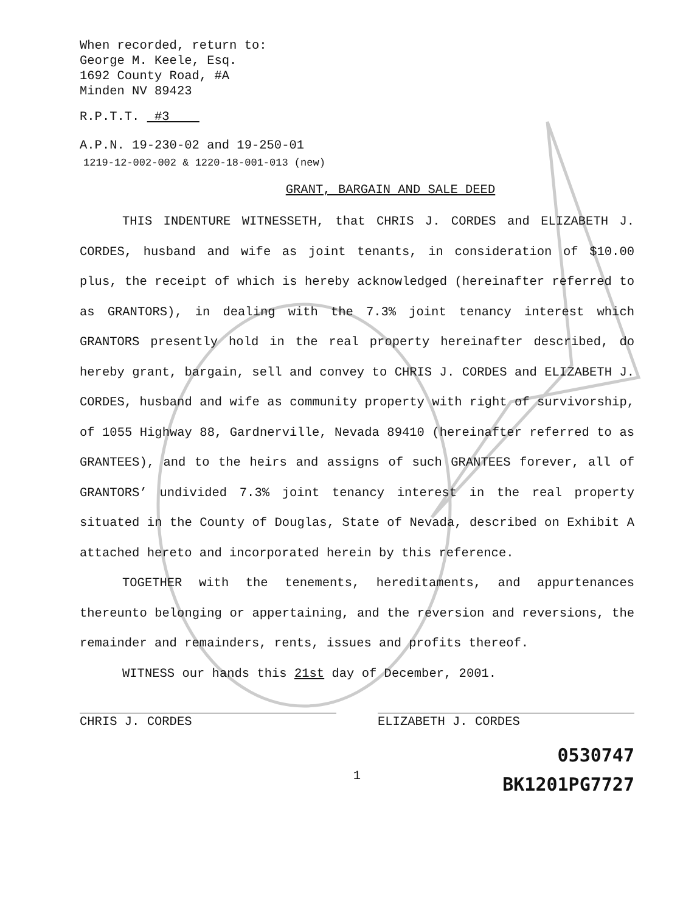When recorded, return to:
George M. Keele, Esq.
1692 County Road, #A
Minden NV 89423
R.P.T.T. #3
A.P.N. 19-230-02 and 19-250-01
1219-12-002-002 & 1220-18-001-013 (new)
GRANT, BARGAIN AND SALE DEED
THIS INDENTURE WITNESSETH, that CHRIS J. CORDES and ELIZABETH J. CORDES, husband and wife as joint tenants, in consideration of $10.00 plus, the receipt of which is hereby acknowledged (hereinafter referred to as GRANTORS), in dealing with the 7.3% joint tenancy interest which GRANTORS presently hold in the real property hereinafter described, do hereby grant, bargain, sell and convey to CHRIS J. CORDES and ELIZABETH J. CORDES, husband and wife as community property with right of survivorship, of 1055 Highway 88, Gardnerville, Nevada 89410 (hereinafter referred to as GRANTEES), and to the heirs and assigns of such GRANTEES forever, all of GRANTORS’ undivided 7.3% joint tenancy interest in the real property situated in the County of Douglas, State of Nevada, described on Exhibit A attached hereto and incorporated herein by this reference.
TOGETHER with the tenements, hereditaments, and appurtenances thereunto belonging or appertaining, and the reversion and reversions, the remainder and remainders, rents, issues and profits thereof.
WITNESS our hands this 21st day of December, 2001.
CHRIS J. CORDES ELIZABETH J. CORDES
0530747
BK1201PG7727
1